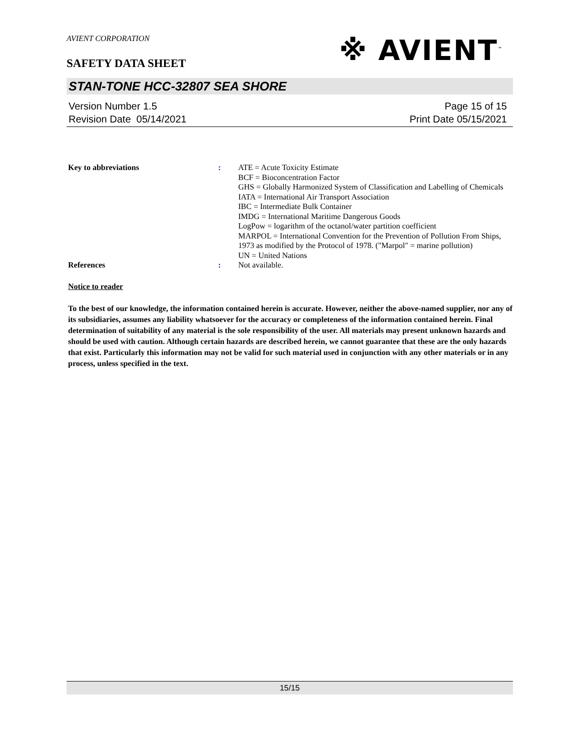AVIENT CORPORATION
※ AVIENT<sup>™</sup>
SAFETY DATA SHEET
STAN-TONE HCC-32807 SEA SHORE
Version Number 1.5
Revision Date 05/14/2021
Page 15 of 15
Print Date 05/15/2021
Key to abbreviations : ATE = Acute Toxicity Estimate
BCF = Bioconcentration Factor
GHS = Globally Harmonized System of Classification and Labelling of Chemicals
IATA = International Air Transport Association
IBC = Intermediate Bulk Container
IMDG = International Maritime Dangerous Goods
LogPow = logarithm of the octanol/water partition coefficient
MARPOL = International Convention for the Prevention of Pollution From Ships, 1973 as modified by the Protocol of 1978. ("Marpol" = marine pollution)
UN = United Nations
References : Not available.
Notice to reader
To the best of our knowledge, the information contained herein is accurate. However, neither the above-named supplier, nor any of its subsidiaries, assumes any liability whatsoever for the accuracy or completeness of the information contained herein. Final determination of suitability of any material is the sole responsibility of the user. All materials may present unknown hazards and should be used with caution. Although certain hazards are described herein, we cannot guarantee that these are the only hazards that exist. Particularly this information may not be valid for such material used in conjunction with any other materials or in any process, unless specified in the text.
15/15